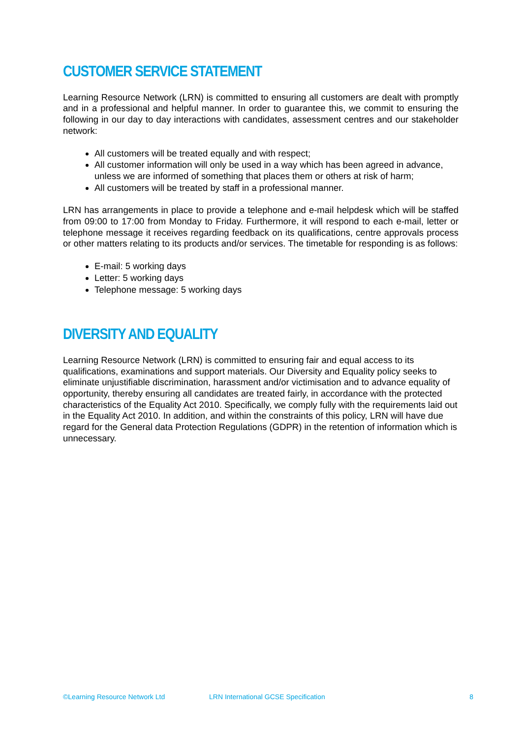CUSTOMER SERVICE STATEMENT
Learning Resource Network (LRN) is committed to ensuring all customers are dealt with promptly and in a professional and helpful manner. In order to guarantee this, we commit to ensuring the following in our day to day interactions with candidates, assessment centres and our stakeholder network:
All customers will be treated equally and with respect;
All customer information will only be used in a way which has been agreed in advance, unless we are informed of something that places them or others at risk of harm;
All customers will be treated by staff in a professional manner.
LRN has arrangements in place to provide a telephone and e-mail helpdesk which will be staffed from 09:00 to 17:00 from Monday to Friday. Furthermore, it will respond to each e-mail, letter or telephone message it receives regarding feedback on its qualifications, centre approvals process or other matters relating to its products and/or services. The timetable for responding is as follows:
E-mail: 5 working days
Letter: 5 working days
Telephone message: 5 working days
DIVERSITY AND EQUALITY
Learning Resource Network (LRN) is committed to ensuring fair and equal access to its qualifications, examinations and support materials. Our Diversity and Equality policy seeks to eliminate unjustifiable discrimination, harassment and/or victimisation and to advance equality of opportunity, thereby ensuring all candidates are treated fairly, in accordance with the protected characteristics of the Equality Act 2010. Specifically, we comply fully with the requirements laid out in the Equality Act 2010. In addition, and within the constraints of this policy, LRN will have due regard for the General data Protection Regulations (GDPR) in the retention of information which is unnecessary.
©Learning Resource Network Ltd LRN International GCSE Specification 8